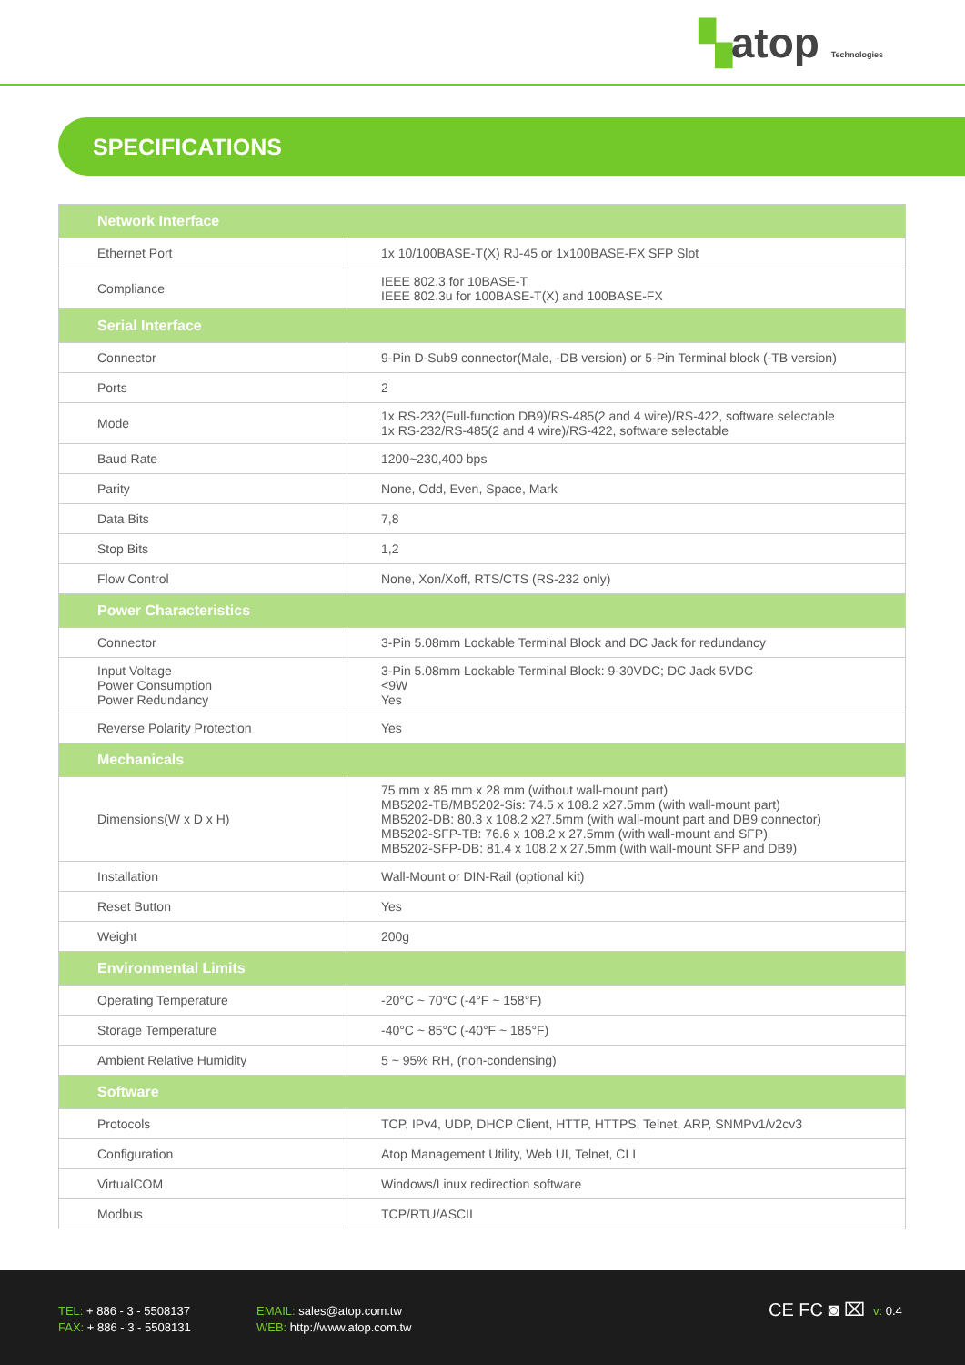▚atop Technologies
SPECIFICATIONS
| Network Interface | |
| --- | --- |
| Ethernet Port | 1x 10/100BASE-T(X) RJ-45 or 1x100BASE-FX SFP Slot |
| Compliance | IEEE 802.3 for 10BASE-T IEEE 802.3u for 100BASE-T(X) and 100BASE-FX |
| Serial Interface | |
| Connector | 9-Pin D-Sub9 connector(Male, -DB version) or 5-Pin Terminal block (-TB version) |
| Ports | 2 |
| Mode | 1x RS-232(Full-function DB9)/RS-485(2 and 4 wire)/RS-422, software selectable 1x RS-232/RS-485(2 and 4 wire)/RS-422, software selectable |
| Baud Rate | 1200~230,400 bps |
| Parity | None, Odd, Even, Space, Mark |
| Data Bits | 7,8 |
| Stop Bits | 1,2 |
| Flow Control | None, Xon/Xoff, RTS/CTS (RS-232 only) |
| Power Characteristics | |
| Connector | 3-Pin 5.08mm Lockable Terminal Block and DC Jack for redundancy |
| Input Voltage Power Consumption Power Redundancy | 3-Pin 5.08mm Lockable Terminal Block: 9-30VDC; DC Jack 5VDC <9W Yes |
| Reverse Polarity Protection | Yes |
| Mechanicals | |
| Dimensions(W x D x H) | 75 mm x 85 mm x 28 mm (without wall-mount part) MB5202-TB/MB5202-Sis: 74.5 x 108.2 x27.5mm (with wall-mount part) MB5202-DB: 80.3 x 108.2 x27.5mm (with wall-mount part and DB9 connector) MB5202-SFP-TB: 76.6 x 108.2 x 27.5mm (with wall-mount and SFP) MB5202-SFP-DB: 81.4 x 108.2 x 27.5mm (with wall-mount SFP and DB9) |
| Installation | Wall-Mount or DIN-Rail (optional kit) |
| Reset Button | Yes |
| Weight | 200g |
| Environmental Limits | |
| Operating Temperature | -20°C ~ 70°C (-4°F ~ 158°F) |
| Storage Temperature | -40°C ~ 85°C (-40°F ~ 185°F) |
| Ambient Relative Humidity | 5 ~ 95% RH, (non-condensing) |
| Software | |
| Protocols | TCP, IPv4, UDP, DHCP Client, HTTP, HTTPS, Telnet, ARP, SNMPv1/v2cv3 |
| Configuration | Atop Management Utility, Web UI, Telnet, CLI |
| VirtualCOM | Windows/Linux redirection software |
| Modbus | TCP/RTU/ASCII |
TEL: + 886 - 3 - 5508137
FAX: + 886 - 3 - 5508131
EMAIL: sales@atop.com.tw
WEB: http://www.atop.com.tw
CE FC ◙ ⌧ v: 0.4